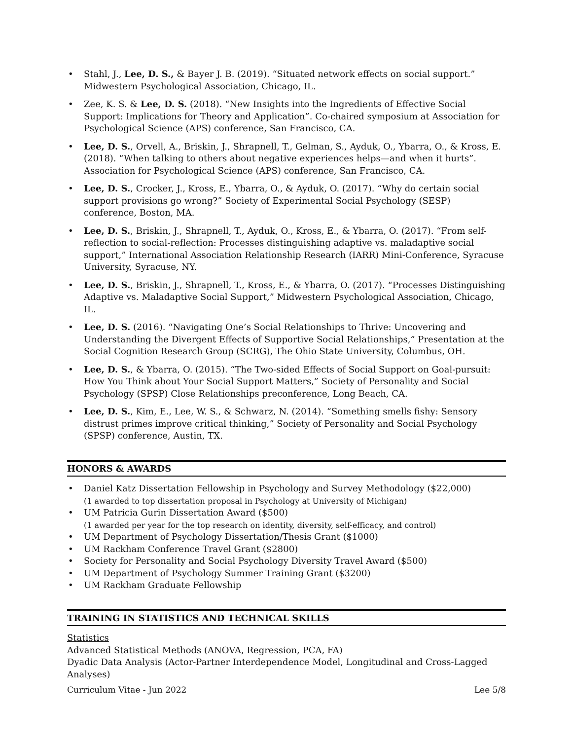Stahl, J., Lee, D. S., & Bayer J. B. (2019). “Situated network effects on social support.” Midwestern Psychological Association, Chicago, IL.
Zee, K. S. & Lee, D. S. (2018). “New Insights into the Ingredients of Effective Social Support: Implications for Theory and Application”. Co-chaired symposium at Association for Psychological Science (APS) conference, San Francisco, CA.
Lee, D. S., Orvell, A., Briskin, J., Shrapnell, T., Gelman, S., Ayduk, O., Ybarra, O., & Kross, E. (2018). “When talking to others about negative experiences helps—and when it hurts”. Association for Psychological Science (APS) conference, San Francisco, CA.
Lee, D. S., Crocker, J., Kross, E., Ybarra, O., & Ayduk, O. (2017). “Why do certain social support provisions go wrong?” Society of Experimental Social Psychology (SESP) conference, Boston, MA.
Lee, D. S., Briskin, J., Shrapnell, T., Ayduk, O., Kross, E., & Ybarra, O. (2017). “From self-reflection to social-reflection: Processes distinguishing adaptive vs. maladaptive social support,” International Association Relationship Research (IARR) Mini-Conference, Syracuse University, Syracuse, NY.
Lee, D. S., Briskin, J., Shrapnell, T., Kross, E., & Ybarra, O. (2017). “Processes Distinguishing Adaptive vs. Maladaptive Social Support,” Midwestern Psychological Association, Chicago, IL.
Lee, D. S. (2016). “Navigating One’s Social Relationships to Thrive: Uncovering and Understanding the Divergent Effects of Supportive Social Relationships,” Presentation at the Social Cognition Research Group (SCRG), The Ohio State University, Columbus, OH.
Lee, D. S., & Ybarra, O. (2015). “The Two-sided Effects of Social Support on Goal-pursuit: How You Think about Your Social Support Matters,” Society of Personality and Social Psychology (SPSP) Close Relationships preconference, Long Beach, CA.
Lee, D. S., Kim, E., Lee, W. S., & Schwarz, N. (2014). “Something smells fishy: Sensory distrust primes improve critical thinking,” Society of Personality and Social Psychology (SPSP) conference, Austin, TX.
HONORS & AWARDS
Daniel Katz Dissertation Fellowship in Psychology and Survey Methodology ($22,000)
(1 awarded to top dissertation proposal in Psychology at University of Michigan)
UM Patricia Gurin Dissertation Award ($500)
(1 awarded per year for the top research on identity, diversity, self-efficacy, and control)
UM Department of Psychology Dissertation/Thesis Grant ($1000)
UM Rackham Conference Travel Grant ($2800)
Society for Personality and Social Psychology Diversity Travel Award ($500)
UM Department of Psychology Summer Training Grant ($3200)
UM Rackham Graduate Fellowship
TRAINING IN STATISTICS AND TECHNICAL SKILLS
Statistics
Advanced Statistical Methods (ANOVA, Regression, PCA, FA)
Dyadic Data Analysis (Actor-Partner Interdependence Model, Longitudinal and Cross-Lagged Analyses)
Curriculum Vitae - Jun 2022 Lee 5/8